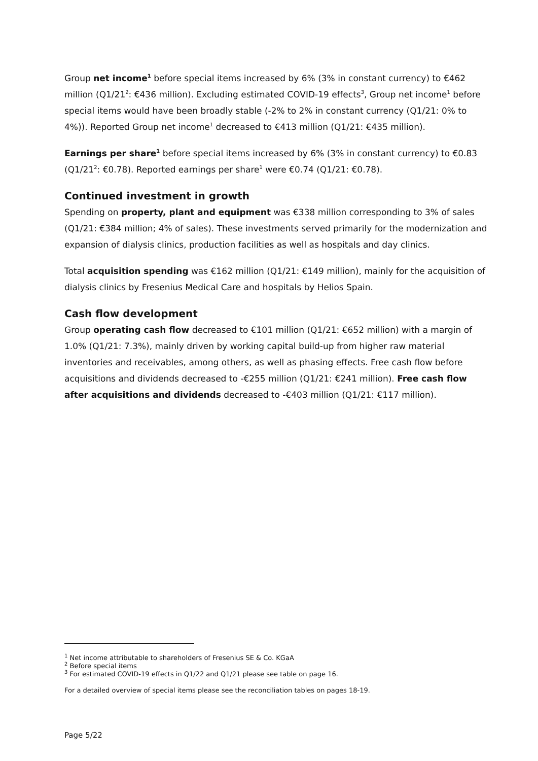Group net income<sup>1</sup> before special items increased by 6% (3% in constant currency) to €462 million (Q1/21<sup>2</sup>: €436 million). Excluding estimated COVID-19 effects<sup>3</sup>, Group net income<sup>1</sup> before special items would have been broadly stable (-2% to 2% in constant currency (Q1/21: 0% to 4%)). Reported Group net income<sup>1</sup> decreased to €413 million (Q1/21: €435 million).
Earnings per share<sup>1</sup> before special items increased by 6% (3% in constant currency) to €0.83 (Q1/21<sup>2</sup>: €0.78). Reported earnings per share<sup>1</sup> were €0.74 (Q1/21: €0.78).
Continued investment in growth
Spending on property, plant and equipment was €338 million corresponding to 3% of sales (Q1/21: €384 million; 4% of sales). These investments served primarily for the modernization and expansion of dialysis clinics, production facilities as well as hospitals and day clinics.
Total acquisition spending was €162 million (Q1/21: €149 million), mainly for the acquisition of dialysis clinics by Fresenius Medical Care and hospitals by Helios Spain.
Cash flow development
Group operating cash flow decreased to €101 million (Q1/21: €652 million) with a margin of 1.0% (Q1/21: 7.3%), mainly driven by working capital build-up from higher raw material inventories and receivables, among others, as well as phasing effects. Free cash flow before acquisitions and dividends decreased to -€255 million (Q1/21: €241 million). Free cash flow after acquisitions and dividends decreased to -€403 million (Q1/21: €117 million).
<sup>1</sup> Net income attributable to shareholders of Fresenius SE & Co. KGaA
<sup>2</sup> Before special items
<sup>3</sup> For estimated COVID-19 effects in Q1/22 and Q1/21 please see table on page 16.
For a detailed overview of special items please see the reconciliation tables on pages 18-19.
Page 5/22